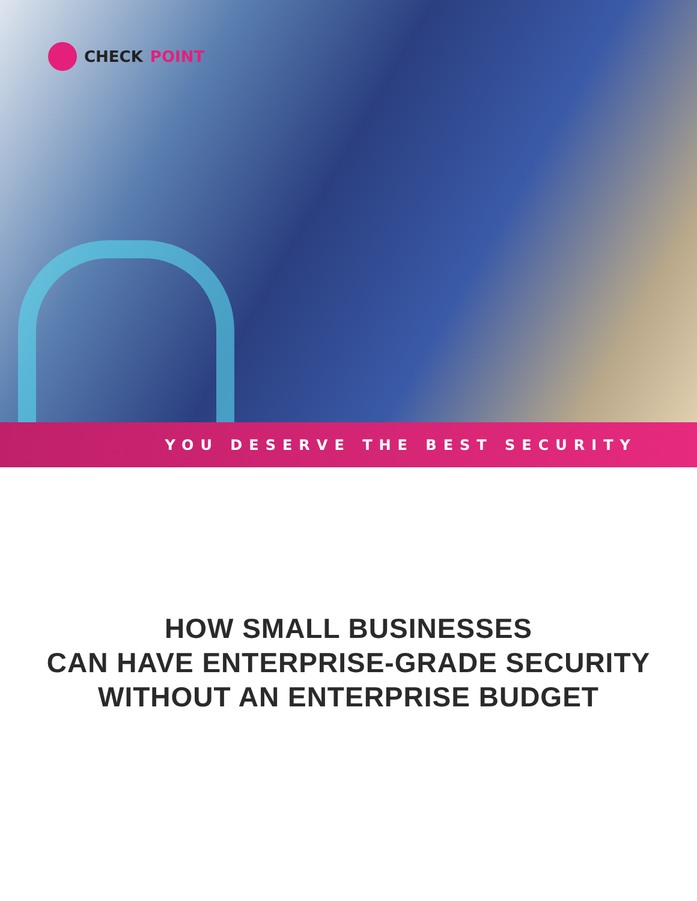CHECK POINT
YOU DESERVE THE BEST SECURITY
HOW SMALL BUSINESSES
CAN HAVE ENTERPRISE-GRADE SECURITY
WITHOUT AN ENTERPRISE BUDGET